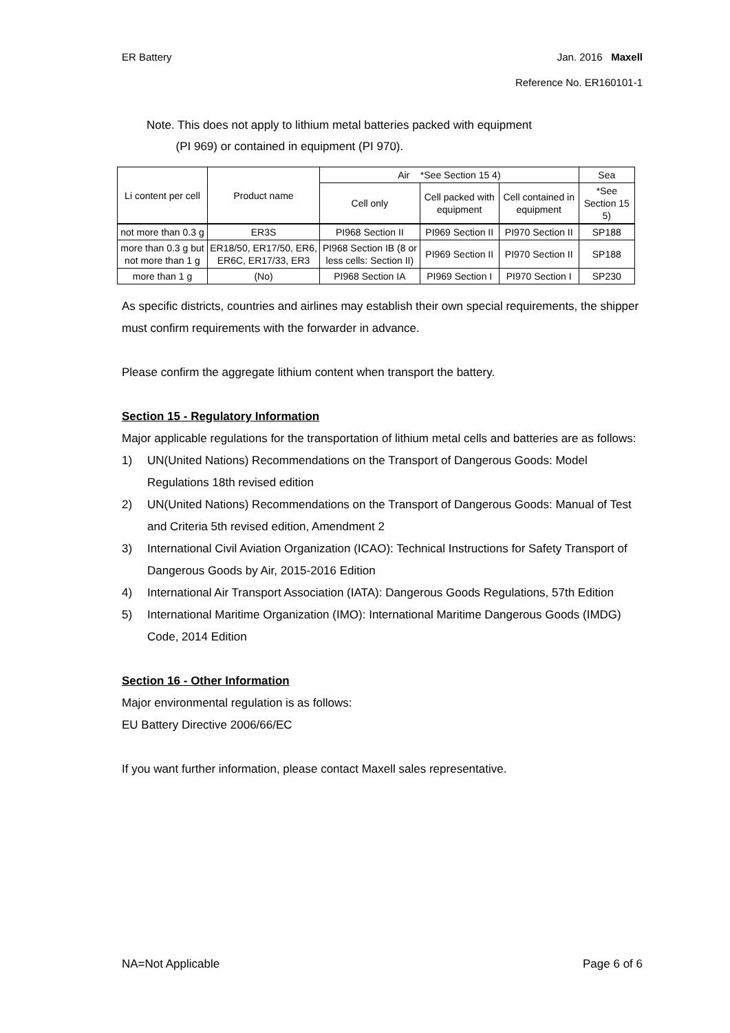ER Battery Jan. 2016 Maxell
Reference No. ER160101-1
Note. This does not apply to lithium metal batteries packed with equipment
(PI 969) or contained in equipment (PI 970).
| Li content per cell | Product name | Air *See Section 15 4) | | | Sea |
| --- | --- | --- | --- | --- | --- |
| | | Cell only | Cell packed with equipment | Cell contained in equipment | *See Section 15 5) |
| not more than 0.3 g | ER3S | PI968 Section II | PI969 Section II | PI970 Section II | SP188 |
| more than 0.3 g but not more than 1 g | ER18/50, ER17/50, ER6, ER6C, ER17/33, ER3 | PI968 Section IB (8 or less cells: Section II) | PI969 Section II | PI970 Section II | SP188 |
| more than 1 g | (No) | PI968 Section IA | PI969 Section I | PI970 Section I | SP230 |
As specific districts, countries and airlines may establish their own special requirements, the shipper must confirm requirements with the forwarder in advance.
Please confirm the aggregate lithium content when transport the battery.
Section 15 - Regulatory Information
Major applicable regulations for the transportation of lithium metal cells and batteries are as follows:
1) UN(United Nations) Recommendations on the Transport of Dangerous Goods: Model Regulations 18th revised edition
2) UN(United Nations) Recommendations on the Transport of Dangerous Goods: Manual of Test and Criteria 5th revised edition, Amendment 2
3) International Civil Aviation Organization (ICAO): Technical Instructions for Safety Transport of Dangerous Goods by Air, 2015-2016 Edition
4) International Air Transport Association (IATA): Dangerous Goods Regulations, 57th Edition
5) International Maritime Organization (IMO): International Maritime Dangerous Goods (IMDG) Code, 2014 Edition
Section 16 - Other Information
Major environmental regulation is as follows:
EU Battery Directive 2006/66/EC
If you want further information, please contact Maxell sales representative.
NA=Not Applicable Page 6 of 6